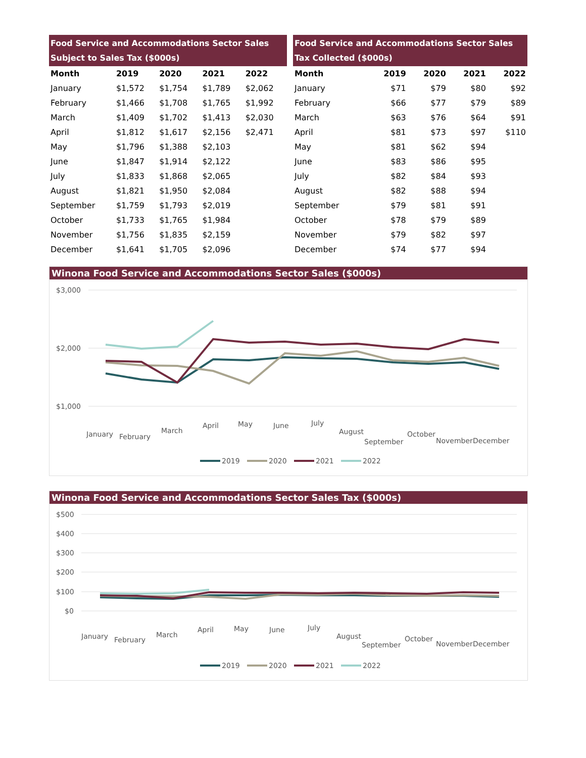| Food Service and Accommodations Sector Sales Subject to Sales Tax ($000s) | | | | |
| --- | --- | --- | --- | --- |
| Month | 2019 | 2020 | 2021 | 2022 |
| January | $1,572 | $1,754 | $1,789 | $2,062 |
| February | $1,466 | $1,708 | $1,765 | $1,992 |
| March | $1,409 | $1,702 | $1,413 | $2,030 |
| April | $1,812 | $1,617 | $2,156 | $2,471 |
| May | $1,796 | $1,388 | $2,103 | |
| June | $1,847 | $1,914 | $2,122 | |
| July | $1,833 | $1,868 | $2,065 | |
| August | $1,821 | $1,950 | $2,084 | |
| September | $1,759 | $1,793 | $2,019 | |
| October | $1,733 | $1,765 | $1,984 | |
| November | $1,756 | $1,835 | $2,159 | |
| December | $1,641 | $1,705 | $2,096 | |
| Food Service and Accommodations Sector Sales Tax Collected ($000s) | | | | |
| --- | --- | --- | --- | --- |
| Month | 2019 | 2020 | 2021 | 2022 |
| January | $71 | $79 | $80 | $92 |
| February | $66 | $77 | $79 | $89 |
| March | $63 | $76 | $64 | $91 |
| April | $81 | $73 | $97 | $110 |
| May | $81 | $62 | $94 | |
| June | $83 | $86 | $95 | |
| July | $82 | $84 | $93 | |
| August | $82 | $88 | $94 | |
| September | $79 | $81 | $91 | |
| October | $78 | $79 | $89 | |
| November | $79 | $82 | $97 | |
| December | $74 | $77 | $94 | |
Winona Food Service and Accommodations Sector Sales ($000s)
$3,000
$2,000
$1,000
January
February
March
April
May
June
July
August
September
October
November
December
2019
2020
2021
2022
Winona Food Service and Accommodations Sector Sales Tax ($000s)
$500
$400
$300
$200
$100
$0
January
February
March
April
May
June
July
August
September
October
November
December
2019
2020
2021
2022